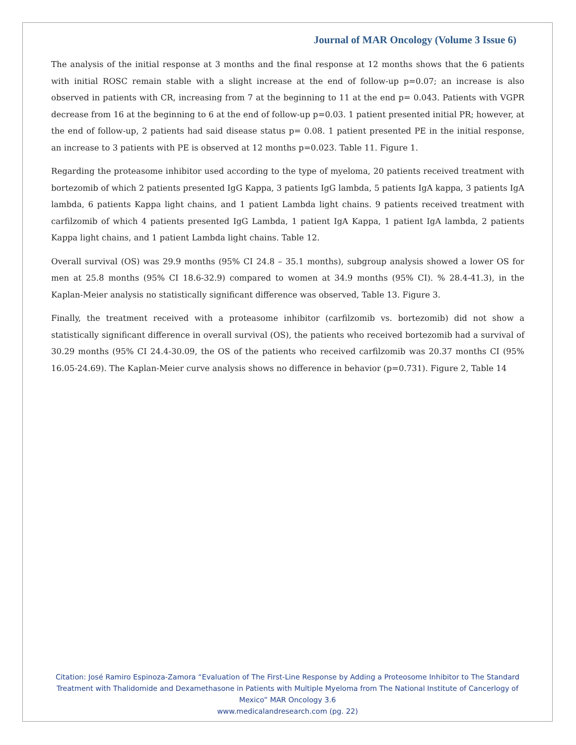Journal of MAR Oncology (Volume 3 Issue 6)
The analysis of the initial response at 3 months and the final response at 12 months shows that the 6 patients with initial ROSC remain stable with a slight increase at the end of follow-up p=0.07; an increase is also observed in patients with CR, increasing from 7 at the beginning to 11 at the end p= 0.043. Patients with VGPR decrease from 16 at the beginning to 6 at the end of follow-up p=0.03. 1 patient presented initial PR; however, at the end of follow-up, 2 patients had said disease status p= 0.08. 1 patient presented PE in the initial response, an increase to 3 patients with PE is observed at 12 months p=0.023. Table 11. Figure 1.
Regarding the proteasome inhibitor used according to the type of myeloma, 20 patients received treatment with bortezomib of which 2 patients presented IgG Kappa, 3 patients IgG lambda, 5 patients IgA kappa, 3 patients IgA lambda, 6 patients Kappa light chains, and 1 patient Lambda light chains. 9 patients received treatment with carfilzomib of which 4 patients presented IgG Lambda, 1 patient IgA Kappa, 1 patient IgA lambda, 2 patients Kappa light chains, and 1 patient Lambda light chains. Table 12.
Overall survival (OS) was 29.9 months (95% CI 24.8 – 35.1 months), subgroup analysis showed a lower OS for men at 25.8 months (95% CI 18.6-32.9) compared to women at 34.9 months (95% CI). % 28.4-41.3), in the Kaplan-Meier analysis no statistically significant difference was observed, Table 13. Figure 3.
Finally, the treatment received with a proteasome inhibitor (carfilzomib vs. bortezomib) did not show a statistically significant difference in overall survival (OS), the patients who received bortezomib had a survival of 30.29 months (95% CI 24.4-30.09, the OS of the patients who received carfilzomib was 20.37 months CI (95% 16.05-24.69). The Kaplan-Meier curve analysis shows no difference in behavior (p=0.731). Figure 2, Table 14
Citation: José Ramiro Espinoza-Zamora “Evaluation of The First-Line Response by Adding a Proteosome Inhibitor to The Standard Treatment with Thalidomide and Dexamethasone in Patients with Multiple Myeloma from The National Institute of Cancerlogy of Mexico” MAR Oncology 3.6
www.medicalandresearch.com (pg. 22)